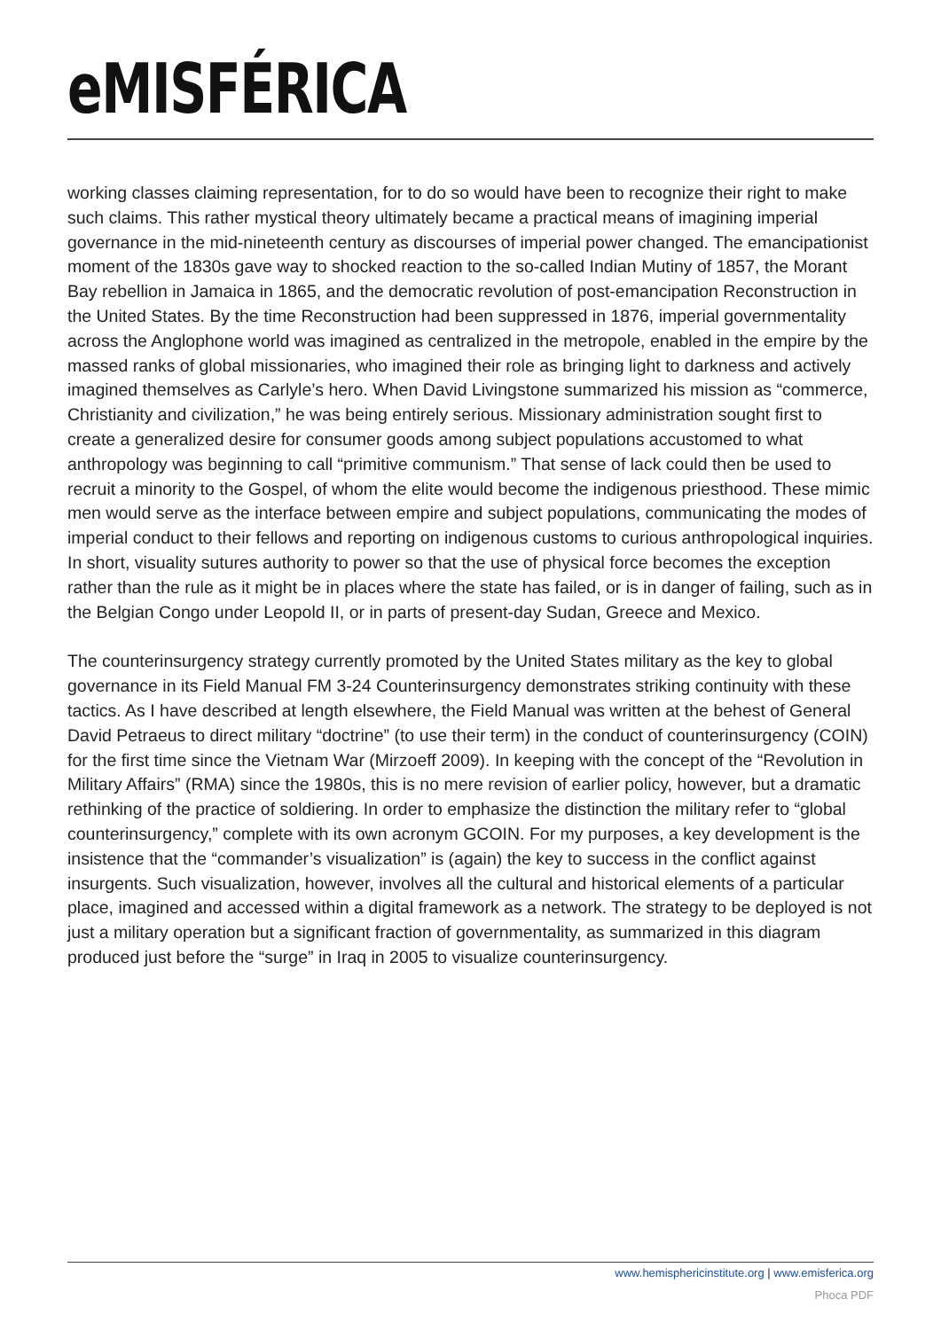eMISFÉRICA
working classes claiming representation, for to do so would have been to recognize their right to make such claims. This rather mystical theory ultimately became a practical means of imagining imperial governance in the mid-nineteenth century as discourses of imperial power changed. The emancipationist moment of the 1830s gave way to shocked reaction to the so-called Indian Mutiny of 1857, the Morant Bay rebellion in Jamaica in 1865, and the democratic revolution of post-emancipation Reconstruction in the United States. By the time Reconstruction had been suppressed in 1876, imperial governmentality across the Anglophone world was imagined as centralized in the metropole, enabled in the empire by the massed ranks of global missionaries, who imagined their role as bringing light to darkness and actively imagined themselves as Carlyle’s hero. When David Livingstone summarized his mission as “commerce, Christianity and civilization,” he was being entirely serious. Missionary administration sought first to create a generalized desire for consumer goods among subject populations accustomed to what anthropology was beginning to call “primitive communism.” That sense of lack could then be used to recruit a minority to the Gospel, of whom the elite would become the indigenous priesthood. These mimic men would serve as the interface between empire and subject populations, communicating the modes of imperial conduct to their fellows and reporting on indigenous customs to curious anthropological inquiries. In short, visuality sutures authority to power so that the use of physical force becomes the exception rather than the rule as it might be in places where the state has failed, or is in danger of failing, such as in the Belgian Congo under Leopold II, or in parts of present-day Sudan, Greece and Mexico.
The counterinsurgency strategy currently promoted by the United States military as the key to global governance in its Field Manual FM 3-24 Counterinsurgency demonstrates striking continuity with these tactics. As I have described at length elsewhere, the Field Manual was written at the behest of General David Petraeus to direct military “doctrine” (to use their term) in the conduct of counterinsurgency (COIN) for the first time since the Vietnam War (Mirzoeff 2009). In keeping with the concept of the “Revolution in Military Affairs” (RMA) since the 1980s, this is no mere revision of earlier policy, however, but a dramatic rethinking of the practice of soldiering. In order to emphasize the distinction the military refer to “global counterinsurgency,” complete with its own acronym GCOIN. For my purposes, a key development is the insistence that the “commander’s visualization” is (again) the key to success in the conflict against insurgents. Such visualization, however, involves all the cultural and historical elements of a particular place, imagined and accessed within a digital framework as a network. The strategy to be deployed is not just a military operation but a significant fraction of governmentality, as summarized in this diagram produced just before the “surge” in Iraq in 2005 to visualize counterinsurgency.
www.hemisphericinstitute.org | www.emisferica.org
Phoca PDF